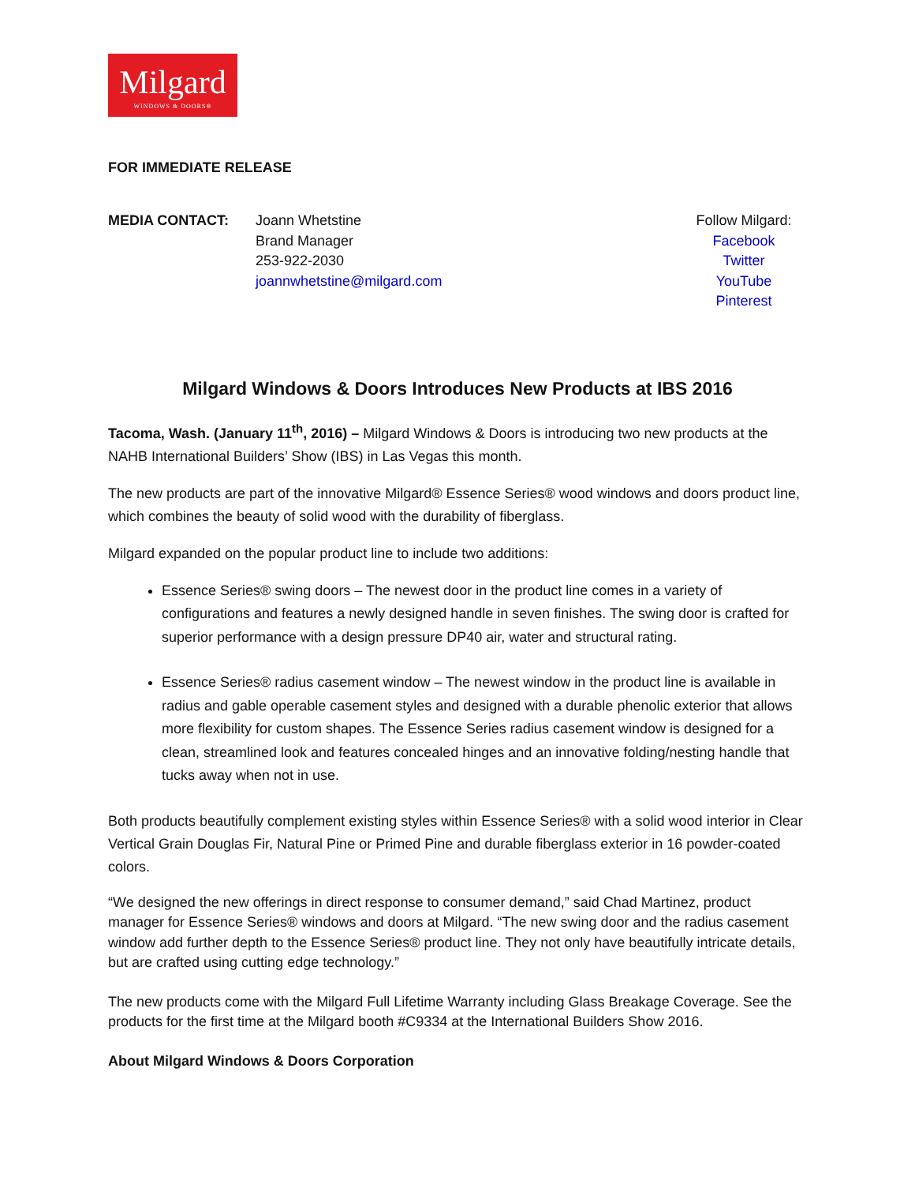Milgard
WINDOWS & DOORS®
FOR IMMEDIATE RELEASE
MEDIA CONTACT: Joann Whetstine
Brand Manager
253-922-2030
joannwhetstine@milgard.com
Follow Milgard:
Facebook
Twitter
YouTube
Pinterest
Milgard Windows & Doors Introduces New Products at IBS 2016
Tacoma, Wash. (January 11<sup>th</sup>, 2016) – Milgard Windows & Doors is introducing two new products at the NAHB International Builders’ Show (IBS) in Las Vegas this month.
The new products are part of the innovative Milgard® Essence Series® wood windows and doors product line, which combines the beauty of solid wood with the durability of fiberglass.
Milgard expanded on the popular product line to include two additions:
Essence Series® swing doors – The newest door in the product line comes in a variety of configurations and features a newly designed handle in seven finishes. The swing door is crafted for superior performance with a design pressure DP40 air, water and structural rating.
Essence Series® radius casement window – The newest window in the product line is available in radius and gable operable casement styles and designed with a durable phenolic exterior that allows more flexibility for custom shapes. The Essence Series radius casement window is designed for a clean, streamlined look and features concealed hinges and an innovative folding/nesting handle that tucks away when not in use.
Both products beautifully complement existing styles within Essence Series® with a solid wood interior in Clear Vertical Grain Douglas Fir, Natural Pine or Primed Pine and durable fiberglass exterior in 16 powder-coated colors.
“We designed the new offerings in direct response to consumer demand,” said Chad Martinez, product manager for Essence Series® windows and doors at Milgard. “The new swing door and the radius casement window add further depth to the Essence Series® product line. They not only have beautifully intricate details, but are crafted using cutting edge technology.”
The new products come with the Milgard Full Lifetime Warranty including Glass Breakage Coverage. See the products for the first time at the Milgard booth #C9334 at the International Builders Show 2016.
About Milgard Windows & Doors Corporation